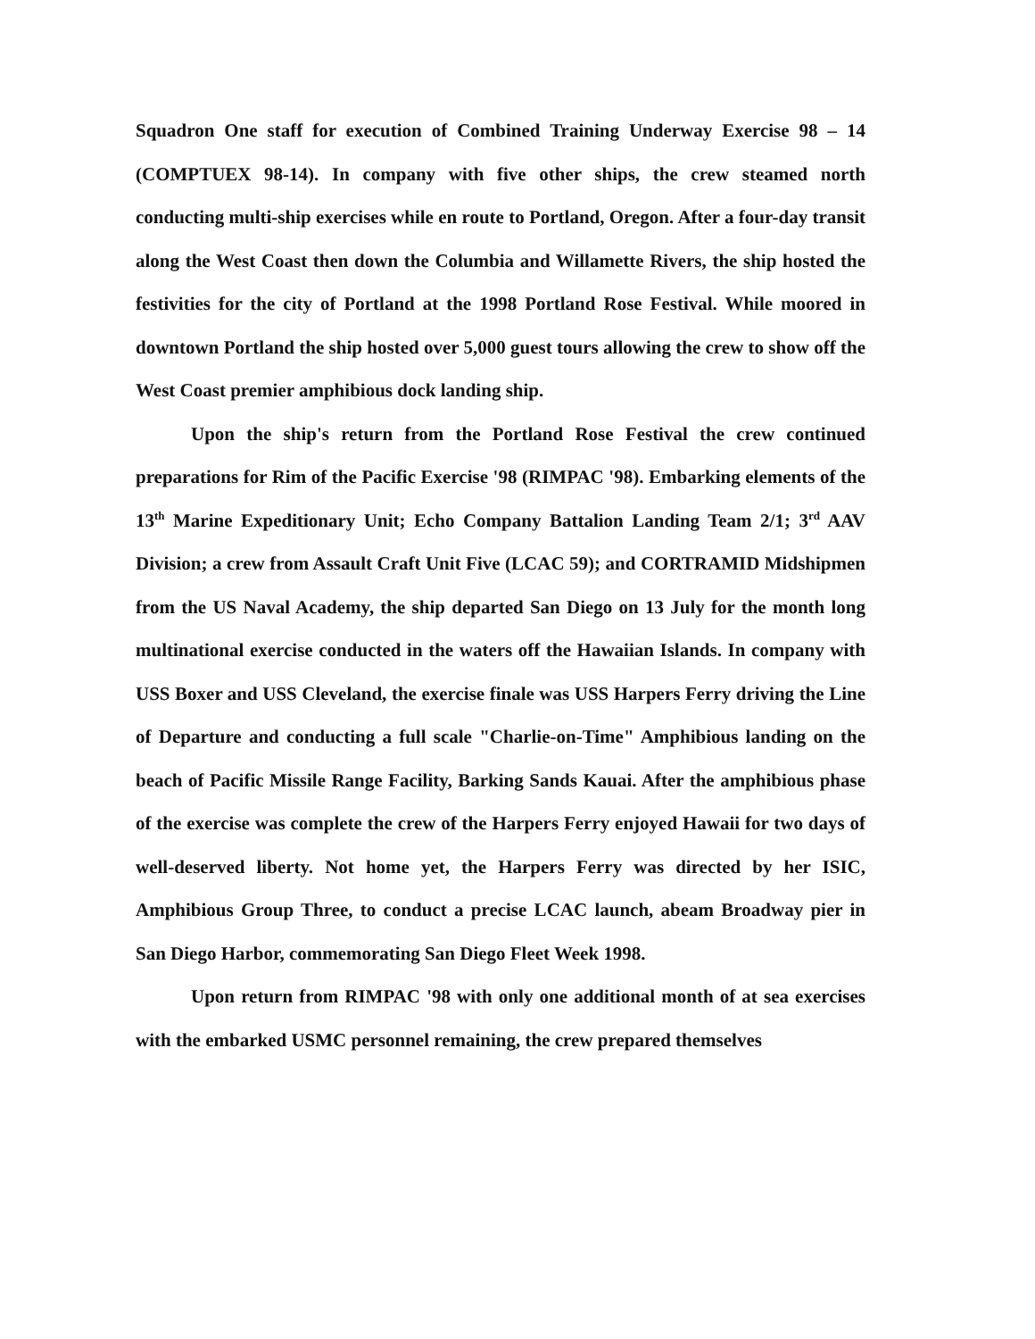Squadron One staff for execution of Combined Training Underway Exercise 98 – 14 (COMPTUEX 98-14). In company with five other ships, the crew steamed north conducting multi-ship exercises while en route to Portland, Oregon. After a four-day transit along the West Coast then down the Columbia and Willamette Rivers, the ship hosted the festivities for the city of Portland at the 1998 Portland Rose Festival. While moored in downtown Portland the ship hosted over 5,000 guest tours allowing the crew to show off the West Coast premier amphibious dock landing ship.
Upon the ship's return from the Portland Rose Festival the crew continued preparations for Rim of the Pacific Exercise '98 (RIMPAC '98). Embarking elements of the 13<sup>th</sup> Marine Expeditionary Unit; Echo Company Battalion Landing Team 2/1; 3<sup>rd</sup> AAV Division; a crew from Assault Craft Unit Five (LCAC 59); and CORTRAMID Midshipmen from the US Naval Academy, the ship departed San Diego on 13 July for the month long multinational exercise conducted in the waters off the Hawaiian Islands. In company with USS Boxer and USS Cleveland, the exercise finale was USS Harpers Ferry driving the Line of Departure and conducting a full scale "Charlie-on-Time" Amphibious landing on the beach of Pacific Missile Range Facility, Barking Sands Kauai. After the amphibious phase of the exercise was complete the crew of the Harpers Ferry enjoyed Hawaii for two days of well-deserved liberty. Not home yet, the Harpers Ferry was directed by her ISIC, Amphibious Group Three, to conduct a precise LCAC launch, abeam Broadway pier in San Diego Harbor, commemorating San Diego Fleet Week 1998.
Upon return from RIMPAC '98 with only one additional month of at sea exercises with the embarked USMC personnel remaining, the crew prepared themselves